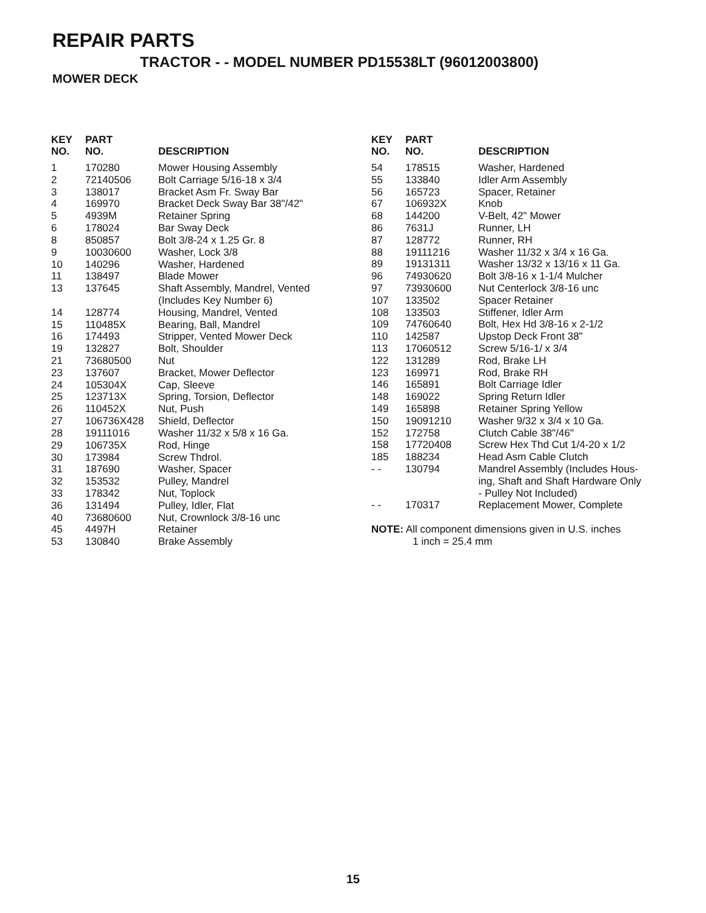REPAIR PARTS
TRACTOR - - MODEL NUMBER PD15538LT (96012003800)
MOWER DECK
| KEY NO. | PART NO. | DESCRIPTION |
| --- | --- | --- |
| 1 | 170280 | Mower Housing Assembly |
| 2 | 72140506 | Bolt Carriage 5/16-18 x 3/4 |
| 3 | 138017 | Bracket Asm Fr. Sway Bar |
| 4 | 169970 | Bracket Deck Sway Bar 38"/42" |
| 5 | 4939M | Retainer Spring |
| 6 | 178024 | Bar Sway Deck |
| 8 | 850857 | Bolt 3/8-24 x 1.25 Gr. 8 |
| 9 | 10030600 | Washer, Lock 3/8 |
| 10 | 140296 | Washer, Hardened |
| 11 | 138497 | Blade Mower |
| 13 | 137645 | Shaft Assembly, Mandrel, Vented (Includes Key Number 6) |
| 14 | 128774 | Housing, Mandrel, Vented |
| 15 | 110485X | Bearing, Ball, Mandrel |
| 16 | 174493 | Stripper, Vented Mower Deck |
| 19 | 132827 | Bolt, Shoulder |
| 21 | 73680500 | Nut |
| 23 | 137607 | Bracket, Mower Deflector |
| 24 | 105304X | Cap, Sleeve |
| 25 | 123713X | Spring, Torsion, Deflector |
| 26 | 110452X | Nut, Push |
| 27 | 106736X428 | Shield, Deflector |
| 28 | 19111016 | Washer 11/32 x 5/8 x 16 Ga. |
| 29 | 106735X | Rod, Hinge |
| 30 | 173984 | Screw Thdrol. |
| 31 | 187690 | Washer, Spacer |
| 32 | 153532 | Pulley, Mandrel |
| 33 | 178342 | Nut, Toplock |
| 36 | 131494 | Pulley, Idler, Flat |
| 40 | 73680600 | Nut, Crownlock 3/8-16 unc |
| 45 | 4497H | Retainer |
| 53 | 130840 | Brake Assembly |
| KEY NO. | PART NO. | DESCRIPTION |
| --- | --- | --- |
| 54 | 178515 | Washer, Hardened |
| 55 | 133840 | Idler Arm Assembly |
| 56 | 165723 | Spacer, Retainer |
| 67 | 106932X | Knob |
| 68 | 144200 | V-Belt, 42" Mower |
| 86 | 7631J | Runner, LH |
| 87 | 128772 | Runner, RH |
| 88 | 19111216 | Washer 11/32 x 3/4 x 16 Ga. |
| 89 | 19131311 | Washer 13/32 x 13/16 x 11 Ga. |
| 96 | 74930620 | Bolt 3/8-16 x 1-1/4 Mulcher |
| 97 | 73930600 | Nut Centerlock 3/8-16 unc |
| 107 | 133502 | Spacer Retainer |
| 108 | 133503 | Stiffener, Idler Arm |
| 109 | 74760640 | Bolt, Hex Hd 3/8-16 x 2-1/2 |
| 110 | 142587 | Upstop Deck Front 38" |
| 113 | 17060512 | Screw 5/16-1/ x 3/4 |
| 122 | 131289 | Rod, Brake LH |
| 123 | 169971 | Rod, Brake RH |
| 146 | 165891 | Bolt Carriage Idler |
| 148 | 169022 | Spring Return Idler |
| 149 | 165898 | Retainer Spring Yellow |
| 150 | 19091210 | Washer 9/32 x 3/4 x 10 Ga. |
| 152 | 172758 | Clutch Cable 38"/46" |
| 158 | 17720408 | Screw Hex Thd Cut 1/4-20 x 1/2 |
| 185 | 188234 | Head Asm Cable Clutch |
| - - | 130794 | Mandrel Assembly (Includes Hous- ing, Shaft and Shaft Hardware Only - Pulley Not Included) |
| - - | 170317 | Replacement Mower, Complete |
NOTE: All component dimensions given in U.S. inches
1 inch = 25.4 mm
15